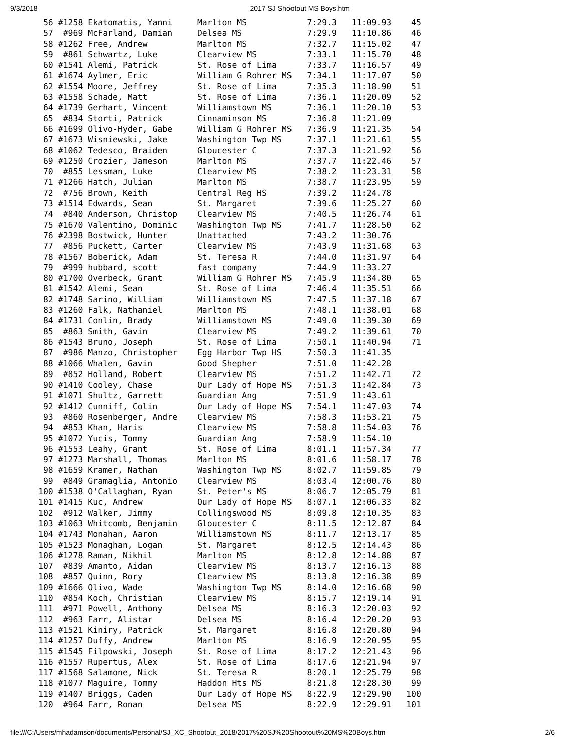9/3/2018 2017 SJ Shootout MS Boys.htm
 56 #1258 Ekatomatis, Yanni     Marlton MS            7:29.3   11:09.93    45
 57  #969 McFarland, Damian     Delsea MS             7:29.9   11:10.86    46
 58 #1262 Free, Andrew          Marlton MS            7:32.7   11:15.02    47
 59  #861 Schwartz, Luke        Clearview MS          7:33.1   11:15.70    48
 60 #1541 Alemi, Patrick        St. Rose of Lima      7:33.7   11:16.57    49
 61 #1674 Aylmer, Eric          William G Rohrer MS   7:34.1   11:17.07    50
 62 #1554 Moore, Jeffrey        St. Rose of Lima      7:35.3   11:18.90    51
 63 #1558 Schade, Matt          St. Rose of Lima      7:36.1   11:20.09    52
 64 #1739 Gerhart, Vincent      Williamstown MS       7:36.1   11:20.10    53
 65  #834 Storti, Patrick       Cinnaminson MS        7:36.8   11:21.09
 66 #1699 Olivo-Hyder, Gabe     William G Rohrer MS   7:36.9   11:21.35    54
 67 #1673 Wisniewski, Jake      Washington Twp MS     7:37.1   11:21.61    55
 68 #1062 Tedesco, Braiden      Gloucester C          7:37.3   11:21.92    56
 69 #1250 Crozier, Jameson      Marlton MS            7:37.7   11:22.46    57
 70  #855 Lessman, Luke         Clearview MS          7:38.2   11:23.31    58
 71 #1266 Hatch, Julian         Marlton MS            7:38.7   11:23.95    59
 72  #756 Brown, Keith          Central Reg HS        7:39.2   11:24.78
 73 #1514 Edwards, Sean         St. Margaret          7:39.6   11:25.27    60
 74  #840 Anderson, Christop    Clearview MS          7:40.5   11:26.74    61
 75 #1670 Valentino, Dominic    Washington Twp MS     7:41.7   11:28.50    62
 76 #2398 Bostwick, Hunter      Unattached            7:43.2   11:30.76
 77  #856 Puckett, Carter       Clearview MS          7:43.9   11:31.68    63
 78 #1567 Boberick, Adam        St. Teresa R          7:44.0   11:31.97    64
 79  #999 hubbard, scott        fast company          7:44.9   11:33.27
 80 #1700 Overbeck, Grant       William G Rohrer MS   7:45.9   11:34.80    65
 81 #1542 Alemi, Sean           St. Rose of Lima      7:46.4   11:35.51    66
 82 #1748 Sarino, William       Williamstown MS       7:47.5   11:37.18    67
 83 #1260 Falk, Nathaniel       Marlton MS            7:48.1   11:38.01    68
 84 #1731 Conlin, Brady         Williamstown MS       7:49.0   11:39.30    69
 85  #863 Smith, Gavin          Clearview MS          7:49.2   11:39.61    70
 86 #1543 Bruno, Joseph         St. Rose of Lima      7:50.1   11:40.94    71
 87  #986 Manzo, Christopher    Egg Harbor Twp HS     7:50.3   11:41.35
 88 #1066 Whalen, Gavin         Good Shepher          7:51.0   11:42.28
 89  #852 Holland, Robert       Clearview MS          7:51.2   11:42.71    72
 90 #1410 Cooley, Chase         Our Lady of Hope MS   7:51.3   11:42.84    73
 91 #1071 Shultz, Garrett       Guardian Ang          7:51.9   11:43.61
 92 #1412 Cunniff, Colin        Our Lady of Hope MS   7:54.1   11:47.03    74
 93  #860 Rosenberger, Andre    Clearview MS          7:58.3   11:53.21    75
 94  #853 Khan, Haris           Clearview MS          7:58.8   11:54.03    76
 95 #1072 Yucis, Tommy          Guardian Ang          7:58.9   11:54.10
 96 #1553 Leahy, Grant          St. Rose of Lima      8:01.1   11:57.34    77
 97 #1273 Marshall, Thomas      Marlton MS            8:01.6   11:58.17    78
 98 #1659 Kramer, Nathan        Washington Twp MS     8:02.7   11:59.85    79
 99  #849 Gramaglia, Antonio    Clearview MS          8:03.4   12:00.76    80
100 #1538 O'Callaghan, Ryan     St. Peter's MS        8:06.7   12:05.79    81
101 #1415 Kuc, Andrew           Our Lady of Hope MS   8:07.1   12:06.33    82
102  #912 Walker, Jimmy         Collingswood MS       8:09.8   12:10.35    83
103 #1063 Whitcomb, Benjamin    Gloucester C          8:11.5   12:12.87    84
104 #1743 Monahan, Aaron        Williamstown MS       8:11.7   12:13.17    85
105 #1523 Monaghan, Logan       St. Margaret          8:12.5   12:14.43    86
106 #1278 Raman, Nikhil         Marlton MS            8:12.8   12:14.88    87
107  #839 Amanto, Aidan         Clearview MS          8:13.7   12:16.13    88
108  #857 Quinn, Rory           Clearview MS          8:13.8   12:16.38    89
109 #1666 Olivo, Wade           Washington Twp MS     8:14.0   12:16.68    90
110  #854 Koch, Christian       Clearview MS          8:15.7   12:19.14    91
111  #971 Powell, Anthony       Delsea MS             8:16.3   12:20.03    92
112  #963 Farr, Alistar         Delsea MS             8:16.4   12:20.20    93
113 #1521 Kiniry, Patrick       St. Margaret          8:16.8   12:20.80    94
114 #1257 Duffy, Andrew         Marlton MS            8:16.9   12:20.95    95
115 #1545 Filpowski, Joseph     St. Rose of Lima      8:17.2   12:21.43    96
116 #1557 Rupertus, Alex        St. Rose of Lima      8:17.6   12:21.94    97
117 #1568 Salamone, Nick        St. Teresa R          8:20.1   12:25.79    98
118 #1077 Maguire, Tommy        Haddon Hts MS         8:21.8   12:28.30    99
119 #1407 Briggs, Caden         Our Lady of Hope MS   8:22.9   12:29.90   100
120  #964 Farr, Ronan           Delsea MS             8:22.9   12:29.91   101
file:///C:/Users/mhadamson/documents/Personal/SJ_XC_Shootout_2018/2017%20SJ%20Shootout%20MS%20Boys.htm 2/6